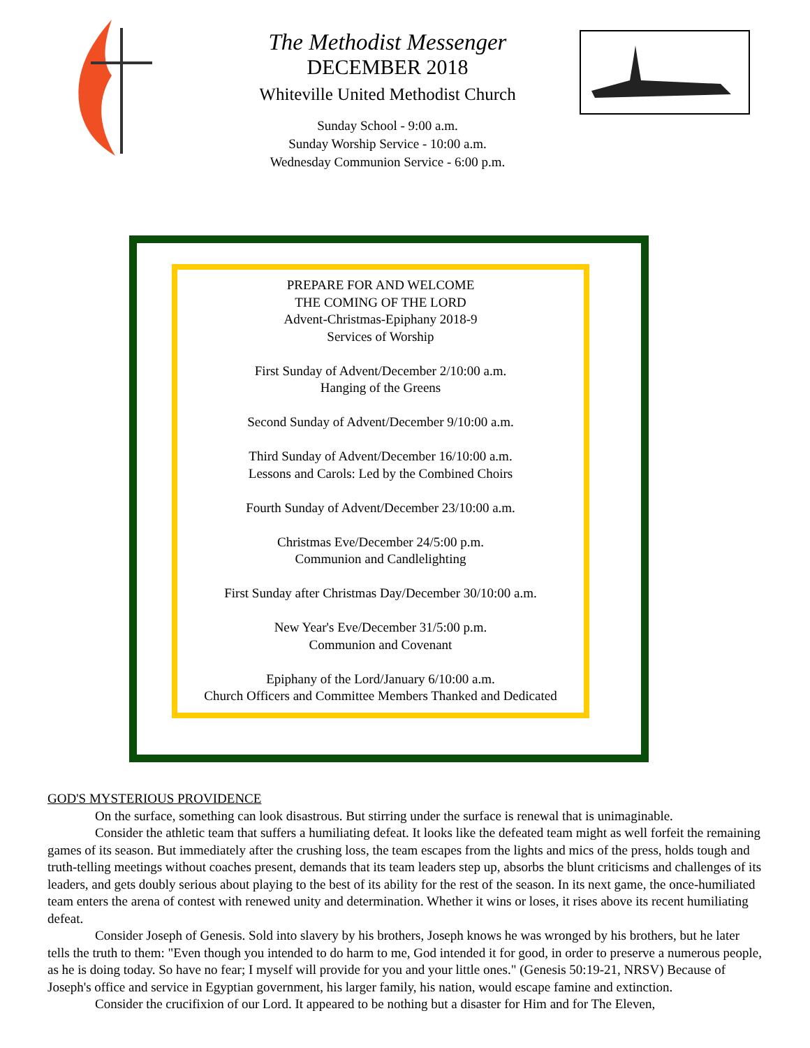The Methodist Messenger
DECEMBER 2018
Whiteville United Methodist Church
Sunday School - 9:00 a.m.
Sunday Worship Service - 10:00 a.m.
Wednesday Communion Service - 6:00 p.m.
PREPARE FOR AND WELCOME
THE COMING OF THE LORD
Advent-Christmas-Epiphany 2018-9
Services of Worship
First Sunday of Advent/December 2/10:00 a.m.
Hanging of the Greens
Second Sunday of Advent/December 9/10:00 a.m.
Third Sunday of Advent/December 16/10:00 a.m.
Lessons and Carols: Led by the Combined Choirs
Fourth Sunday of Advent/December 23/10:00 a.m.
Christmas Eve/December 24/5:00 p.m.
Communion and Candlelighting
First Sunday after Christmas Day/December 30/10:00 a.m.
New Year's Eve/December 31/5:00 p.m.
Communion and Covenant
Epiphany of the Lord/January 6/10:00 a.m.
Church Officers and Committee Members Thanked and Dedicated
GOD'S MYSTERIOUS PROVIDENCE
On the surface, something can look disastrous. But stirring under the surface is renewal that is unimaginable.
Consider the athletic team that suffers a humiliating defeat. It looks like the defeated team might as well forfeit the remaining games of its season. But immediately after the crushing loss, the team escapes from the lights and mics of the press, holds tough and truth-telling meetings without coaches present, demands that its team leaders step up, absorbs the blunt criticisms and challenges of its leaders, and gets doubly serious about playing to the best of its ability for the rest of the season. In its next game, the once-humiliated team enters the arena of contest with renewed unity and determination. Whether it wins or loses, it rises above its recent humiliating defeat.
Consider Joseph of Genesis. Sold into slavery by his brothers, Joseph knows he was wronged by his brothers, but he later tells the truth to them: "Even though you intended to do harm to me, God intended it for good, in order to preserve a numerous people, as he is doing today. So have no fear; I myself will provide for you and your little ones." (Genesis 50:19-21, NRSV) Because of Joseph's office and service in Egyptian government, his larger family, his nation, would escape famine and extinction.
Consider the crucifixion of our Lord. It appeared to be nothing but a disaster for Him and for The Eleven,